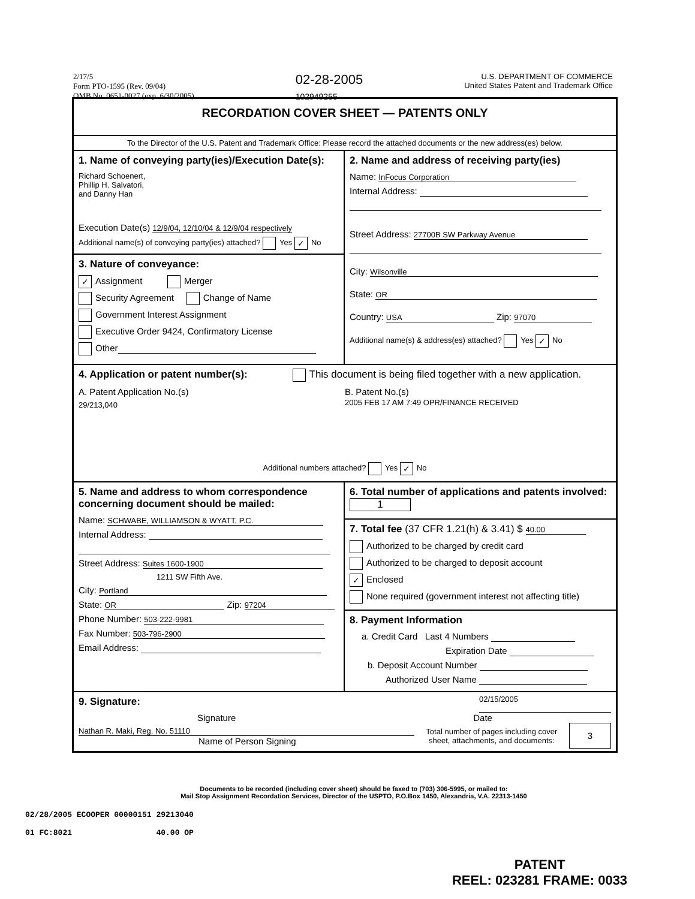2/17/5
Form PTO-1595 (Rev. 09/04)
OMB No. 0651-0027 (exp. 6/30/2005)
02-28-2005
102949255
U.S. DEPARTMENT OF COMMERCE
United States Patent and Trademark Office
RECORDATION COVER SHEET — PATENTS ONLY
To the Director of the U.S. Patent and Trademark Office: Please record the attached documents or the new address(es) below.
1. Name of conveying party(ies)/Execution Date(s):
Richard Schoenert,
Phillip H. Salvatori,
and Danny Han
Execution Date(s) 12/9/04, 12/10/04 & 12/9/04 respectively
Additional name(s) of conveying party(ies) attached? Yes ✓ No
3. Nature of conveyance:
✓ Assignment Merger
Security Agreement Change of Name
Government Interest Assignment
Executive Order 9424, Confirmatory License
Other
2. Name and address of receiving party(ies)
Name: InFocus Corporation
Internal Address:
Street Address: 27700B SW Parkway Avenue
City: Wilsonville
State: OR
Country: USA Zip: 97070
Additional name(s) & address(es) attached? Yes ✓ No
4. Application or patent number(s): This document is being filed together with a new application.
A. Patent Application No.(s)
29/213,040
B. Patent No.(s)
2005 FEB 17 AM 7:49 OPR/FINANCE RECEIVED
Additional numbers attached? Yes ✓ No
5. Name and address to whom correspondence concerning document should be mailed:
Name: SCHWABE, WILLIAMSON & WYATT, P.C.
Internal Address:
Street Address: Suites 1600-1900
1211 SW Fifth Ave.
City: Portland
State: OR Zip: 97204
Phone Number: 503-222-9981
Fax Number: 503-796-2900
Email Address:
6. Total number of applications and patents involved: 1
7. Total fee (37 CFR 1.21(h) & 3.41) $ 40.00
Authorized to be charged by credit card
Authorized to be charged to deposit account
✓ Enclosed
None required (government interest not affecting title)
8. Payment Information
a. Credit Card Last 4 Numbers
Expiration Date
b. Deposit Account Number
Authorized User Name
9. Signature:
02/15/2005
Signature Date
Nathan R. Maki, Reg. No. 51110
Name of Person Signing
Total number of pages including cover
sheet, attachments, and documents:
3
Documents to be recorded (including cover sheet) should be faxed to (703) 306-5995, or mailed to:
Mail Stop Assignment Recordation Services, Director of the USPTO, P.O.Box 1450, Alexandria, V.A. 22313-1450
02/28/2005 ECOOPER 00000151 29213040
01 FC:8021 40.00 OP
PATENT
REEL: 023281 FRAME: 0033